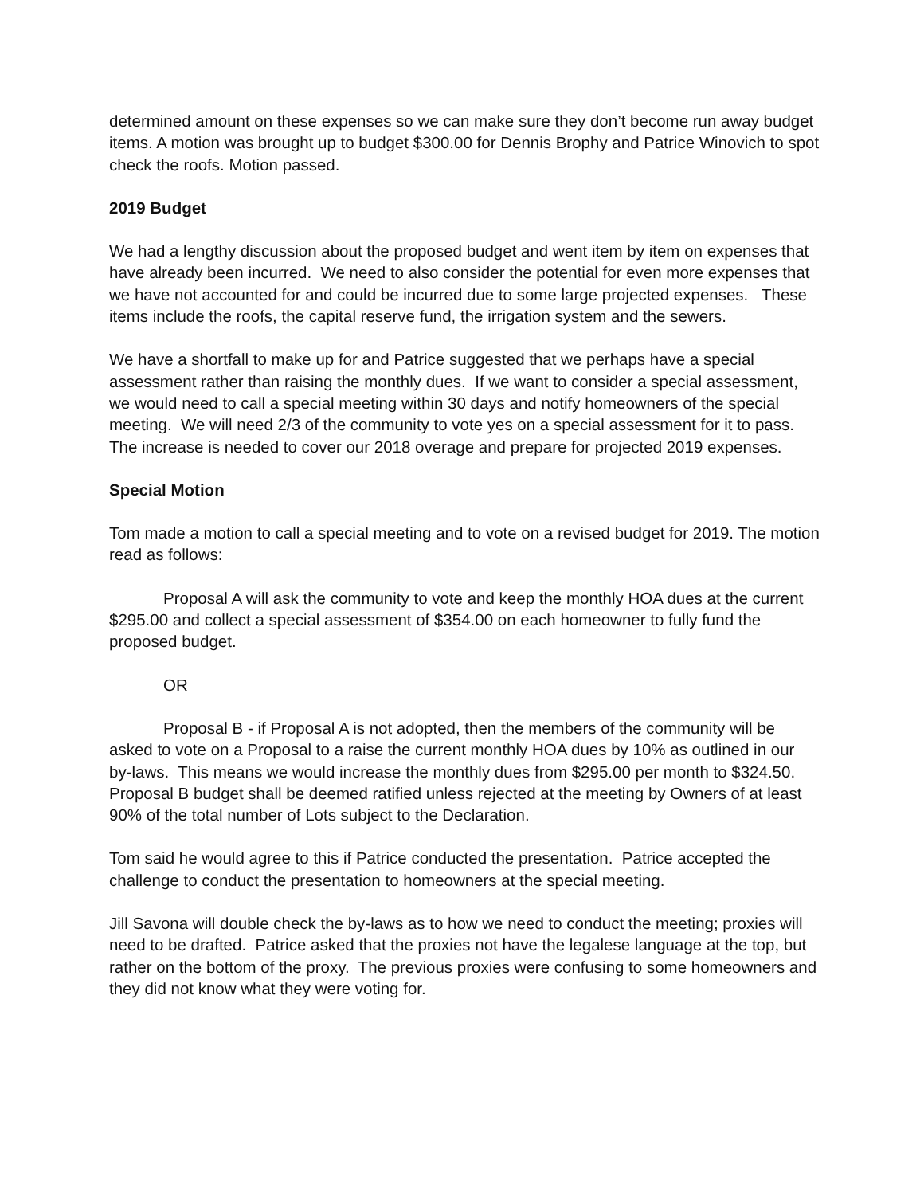determined amount on these expenses so we can make sure they don’t become run away budget items. A motion was brought up to budget $300.00 for Dennis Brophy and Patrice Winovich to spot check the roofs. Motion passed.
2019 Budget
We had a lengthy discussion about the proposed budget and went item by item on expenses that have already been incurred. We need to also consider the potential for even more expenses that we have not accounted for and could be incurred due to some large projected expenses. These items include the roofs, the capital reserve fund, the irrigation system and the sewers.
We have a shortfall to make up for and Patrice suggested that we perhaps have a special assessment rather than raising the monthly dues. If we want to consider a special assessment, we would need to call a special meeting within 30 days and notify homeowners of the special meeting. We will need 2/3 of the community to vote yes on a special assessment for it to pass. The increase is needed to cover our 2018 overage and prepare for projected 2019 expenses.
Special Motion
Tom made a motion to call a special meeting and to vote on a revised budget for 2019. The motion read as follows:
Proposal A will ask the community to vote and keep the monthly HOA dues at the current $295.00 and collect a special assessment of $354.00 on each homeowner to fully fund the proposed budget.
OR
Proposal B - if Proposal A is not adopted, then the members of the community will be asked to vote on a Proposal to a raise the current monthly HOA dues by 10% as outlined in our by-laws. This means we would increase the monthly dues from $295.00 per month to $324.50. Proposal B budget shall be deemed ratified unless rejected at the meeting by Owners of at least 90% of the total number of Lots subject to the Declaration.
Tom said he would agree to this if Patrice conducted the presentation. Patrice accepted the challenge to conduct the presentation to homeowners at the special meeting.
Jill Savona will double check the by-laws as to how we need to conduct the meeting; proxies will need to be drafted. Patrice asked that the proxies not have the legalese language at the top, but rather on the bottom of the proxy. The previous proxies were confusing to some homeowners and they did not know what they were voting for.